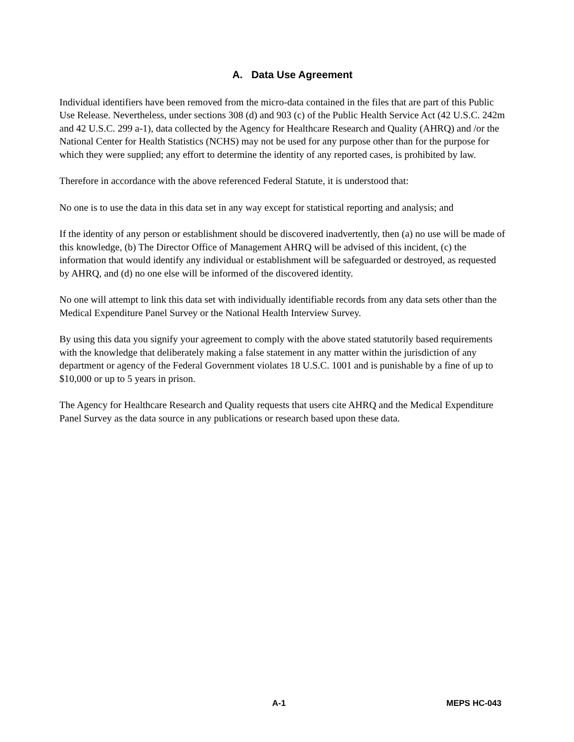A. Data Use Agreement
Individual identifiers have been removed from the micro-data contained in the files that are part of this Public Use Release. Nevertheless, under sections 308 (d) and 903 (c) of the Public Health Service Act (42 U.S.C. 242m and 42 U.S.C. 299 a-1), data collected by the Agency for Healthcare Research and Quality (AHRQ) and /or the National Center for Health Statistics (NCHS) may not be used for any purpose other than for the purpose for which they were supplied; any effort to determine the identity of any reported cases, is prohibited by law.
Therefore in accordance with the above referenced Federal Statute, it is understood that:
No one is to use the data in this data set in any way except for statistical reporting and analysis; and
If the identity of any person or establishment should be discovered inadvertently, then (a) no use will be made of this knowledge, (b) The Director Office of Management AHRQ will be advised of this incident, (c) the information that would identify any individual or establishment will be safeguarded or destroyed, as requested by AHRQ, and (d) no one else will be informed of the discovered identity.
No one will attempt to link this data set with individually identifiable records from any data sets other than the Medical Expenditure Panel Survey or the National Health Interview Survey.
By using this data you signify your agreement to comply with the above stated statutorily based requirements with the knowledge that deliberately making a false statement in any matter within the jurisdiction of any department or agency of the Federal Government violates 18 U.S.C. 1001 and is punishable by a fine of up to $10,000 or up to 5 years in prison.
The Agency for Healthcare Research and Quality requests that users cite AHRQ and the Medical Expenditure Panel Survey as the data source in any publications or research based upon these data.
A-1 MEPS HC-043